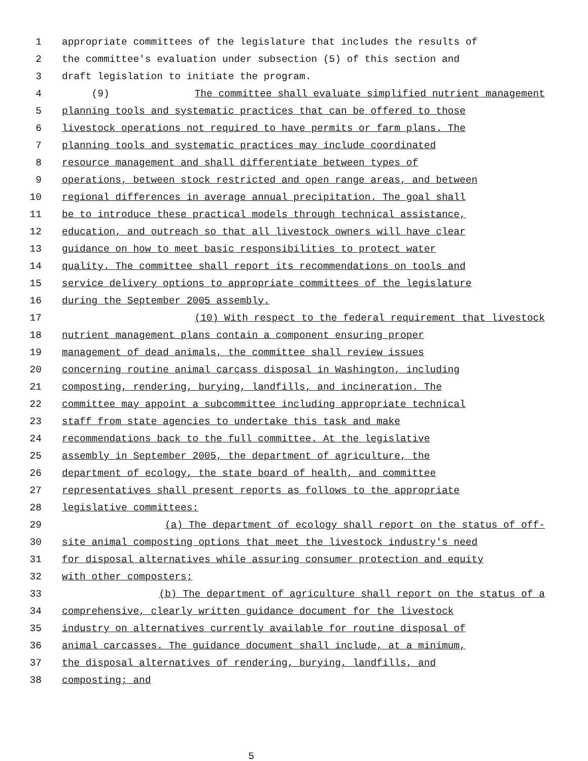1 appropriate committees of the legislature that includes the results of
2 the committee's evaluation under subsection (5) of this section and
3 draft legislation to initiate the program.
4 (9) The committee shall evaluate simplified nutrient management
5 planning tools and systematic practices that can be offered to those
6 livestock operations not required to have permits or farm plans. The
7 planning tools and systematic practices may include coordinated
8 resource management and shall differentiate between types of
9 operations, between stock restricted and open range areas, and between
10 regional differences in average annual precipitation. The goal shall
11 be to introduce these practical models through technical assistance,
12 education, and outreach so that all livestock owners will have clear
13 guidance on how to meet basic responsibilities to protect water
14 quality. The committee shall report its recommendations on tools and
15 service delivery options to appropriate committees of the legislature
16 during the September 2005 assembly.
17 (10) With respect to the federal requirement that livestock
18 nutrient management plans contain a component ensuring proper
19 management of dead animals, the committee shall review issues
20 concerning routine animal carcass disposal in Washington, including
21 composting, rendering, burying, landfills, and incineration. The
22 committee may appoint a subcommittee including appropriate technical
23 staff from state agencies to undertake this task and make
24 recommendations back to the full committee. At the legislative
25 assembly in September 2005, the department of agriculture, the
26 department of ecology, the state board of health, and committee
27 representatives shall present reports as follows to the appropriate
28 legislative committees:
29 (a) The department of ecology shall report on the status of off-
30 site animal composting options that meet the livestock industry's need
31 for disposal alternatives while assuring consumer protection and equity
32 with other composters;
33 (b) The department of agriculture shall report on the status of a
34 comprehensive, clearly written guidance document for the livestock
35 industry on alternatives currently available for routine disposal of
36 animal carcasses. The guidance document shall include, at a minimum,
37 the disposal alternatives of rendering, burying, landfills, and
38 composting; and
5